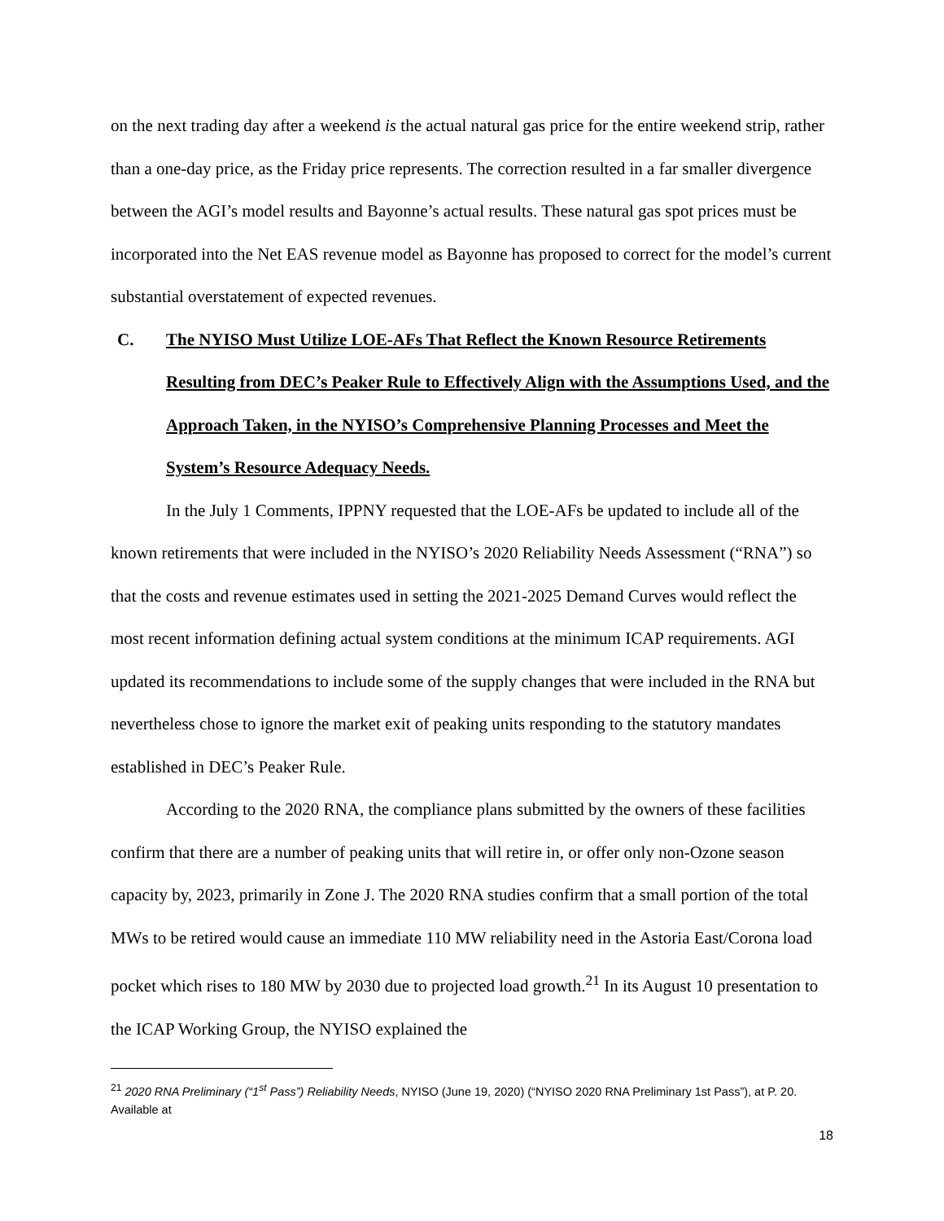on the next trading day after a weekend is the actual natural gas price for the entire weekend strip, rather than a one-day price, as the Friday price represents. The correction resulted in a far smaller divergence between the AGI’s model results and Bayonne’s actual results. These natural gas spot prices must be incorporated into the Net EAS revenue model as Bayonne has proposed to correct for the model’s current substantial overstatement of expected revenues.
C. The NYISO Must Utilize LOE-AFs That Reflect the Known Resource Retirements Resulting from DEC’s Peaker Rule to Effectively Align with the Assumptions Used, and the Approach Taken, in the NYISO’s Comprehensive Planning Processes and Meet the System’s Resource Adequacy Needs.
In the July 1 Comments, IPPNY requested that the LOE-AFs be updated to include all of the known retirements that were included in the NYISO’s 2020 Reliability Needs Assessment (“RNA”) so that the costs and revenue estimates used in setting the 2021-2025 Demand Curves would reflect the most recent information defining actual system conditions at the minimum ICAP requirements. AGI updated its recommendations to include some of the supply changes that were included in the RNA but nevertheless chose to ignore the market exit of peaking units responding to the statutory mandates established in DEC’s Peaker Rule.
According to the 2020 RNA, the compliance plans submitted by the owners of these facilities confirm that there are a number of peaking units that will retire in, or offer only non-Ozone season capacity by, 2023, primarily in Zone J. The 2020 RNA studies confirm that a small portion of the total MWs to be retired would cause an immediate 110 MW reliability need in the Astoria East/Corona load pocket which rises to 180 MW by 2030 due to projected load growth.<sup>21</sup> In its August 10 presentation to the ICAP Working Group, the NYISO explained the
<sup>21</sup> 2020 RNA Preliminary (“1<sup>st</sup> Pass”) Reliability Needs, NYISO (June 19, 2020) (“NYISO 2020 RNA Preliminary 1st Pass”), at P. 20. Available at
18